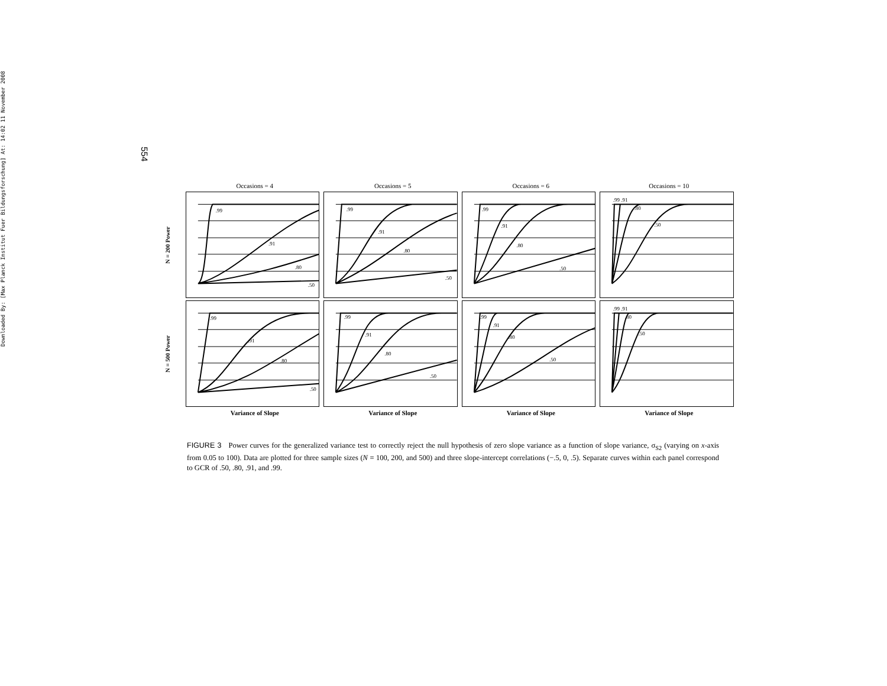Downloaded By: [Max Planck Institut Fuer Bildungsforschung] At: 14:02 11 November 2008
554
Occasions = 4 Occasions = 5 Occasions = 6 Occasions = 10
N = 200 Power
.99
.91
.80
.50
.99
.91
.80
.50
.99
.91
.80
.50
.99 .91
.80
.50
N = 500 Power
.99
.91
.80
.50
.99
.91
.80
.50
.99
.91
.80
.50
.99 .91
.80
.50
Variance of Slope Variance of Slope Variance of Slope Variance of Slope
FIGURE 3 Power curves for the generalized variance test to correctly reject the null hypothesis of zero slope variance as a function of slope variance, σ<sub>S2</sub> (varying on x-axis from 0.05 to 100). Data are plotted for three sample sizes (N = 100, 200, and 500) and three slope-intercept correlations (−.5, 0, .5). Separate curves within each panel correspond to GCR of .50, .80, .91, and .99.